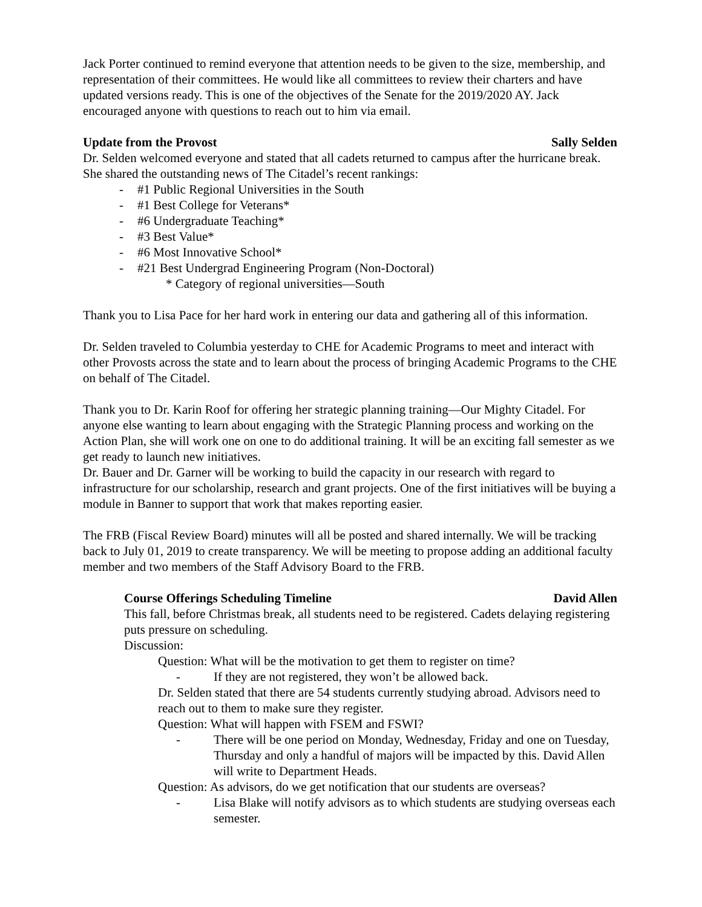Jack Porter continued to remind everyone that attention needs to be given to the size, membership, and representation of their committees. He would like all committees to review their charters and have updated versions ready. This is one of the objectives of the Senate for the 2019/2020 AY. Jack encouraged anyone with questions to reach out to him via email.
Update from the Provost Sally Selden
Dr. Selden welcomed everyone and stated that all cadets returned to campus after the hurricane break. She shared the outstanding news of The Citadel’s recent rankings:
- #1 Public Regional Universities in the South
- #1 Best College for Veterans*
- #6 Undergraduate Teaching*
- #3 Best Value*
- #6 Most Innovative School*
- #21 Best Undergrad Engineering Program (Non-Doctoral)
* Category of regional universities—South
Thank you to Lisa Pace for her hard work in entering our data and gathering all of this information.
Dr. Selden traveled to Columbia yesterday to CHE for Academic Programs to meet and interact with other Provosts across the state and to learn about the process of bringing Academic Programs to the CHE on behalf of The Citadel.
Thank you to Dr. Karin Roof for offering her strategic planning training—Our Mighty Citadel. For anyone else wanting to learn about engaging with the Strategic Planning process and working on the Action Plan, she will work one on one to do additional training. It will be an exciting fall semester as we get ready to launch new initiatives.
Dr. Bauer and Dr. Garner will be working to build the capacity in our research with regard to infrastructure for our scholarship, research and grant projects. One of the first initiatives will be buying a module in Banner to support that work that makes reporting easier.
The FRB (Fiscal Review Board) minutes will all be posted and shared internally. We will be tracking back to July 01, 2019 to create transparency. We will be meeting to propose adding an additional faculty member and two members of the Staff Advisory Board to the FRB.
Course Offerings Scheduling Timeline David Allen
This fall, before Christmas break, all students need to be registered. Cadets delaying registering puts pressure on scheduling.
Discussion:
Question: What will be the motivation to get them to register on time?
- If they are not registered, they won’t be allowed back.
Dr. Selden stated that there are 54 students currently studying abroad. Advisors need to reach out to them to make sure they register.
Question: What will happen with FSEM and FSWI?
- There will be one period on Monday, Wednesday, Friday and one on Tuesday, Thursday and only a handful of majors will be impacted by this. David Allen will write to Department Heads.
Question: As advisors, do we get notification that our students are overseas?
- Lisa Blake will notify advisors as to which students are studying overseas each semester.